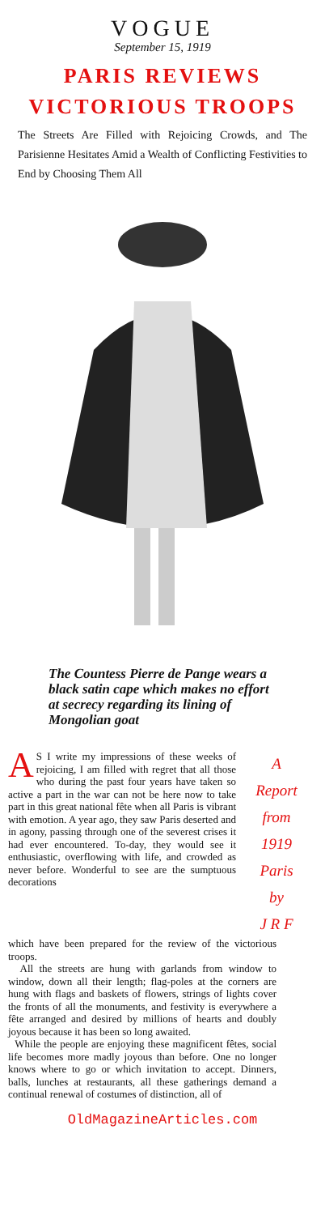VOGUE
September 15, 1919
PARIS REVIEWS
VICTORIOUS TROOPS
The Streets Are Filled with Rejoicing Crowds, and The Parisienne Hesitates Amid a Wealth of Conflicting Festivities to End by Choosing Them All
The Countess Pierre de Pange wears a black satin cape which makes no effort at secrecy regarding its lining of Mongolian goat
AS I write my impressions of these weeks of rejoicing, I am filled with regret that all those who during the past four years have taken so active a part in the war can not be here now to take part in this great national fête when all Paris is vibrant with emotion. A year ago, they saw Paris deserted and in agony, passing through one of the severest crises it had ever encountered. To-day, they would see it enthusiastic, overflowing with life, and crowded as never before. Wonderful to see are the sumptuous decorations
A
Report
from
1919
Paris
by
J R F
which have been prepared for the review of the victorious troops.
All the streets are hung with garlands from window to window, down all their length; flag-poles at the corners are hung with flags and baskets of flowers, strings of lights cover the fronts of all the monuments, and festivity is everywhere a fête arranged and desired by millions of hearts and doubly joyous because it has been so long awaited.
While the people are enjoying these magnificent fêtes, social life becomes more madly joyous than before. One no longer knows where to go or which invitation to accept. Dinners, balls, lunches at restaurants, all these gatherings demand a continual renewal of costumes of distinction, all of
OldMagazineArticles.com